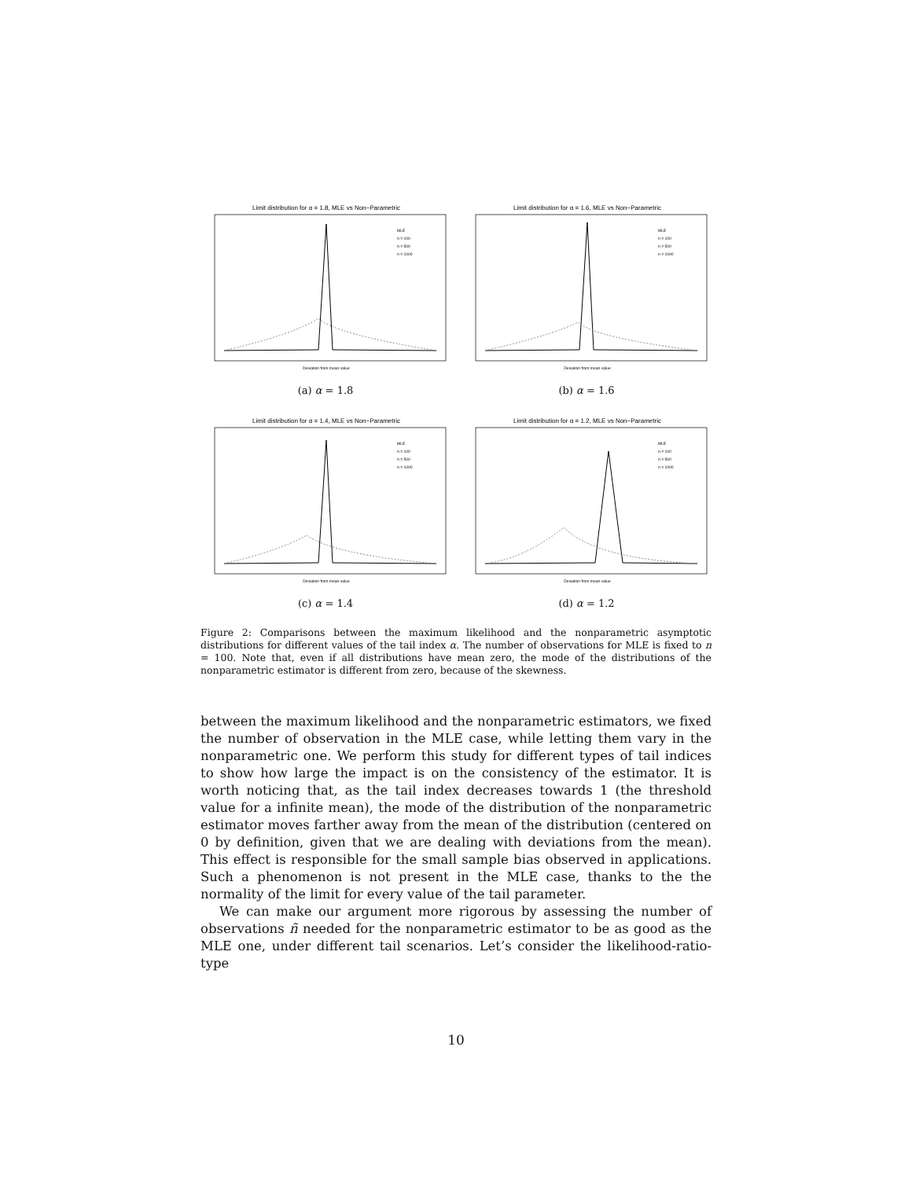Limit distribution for α = 1.8, MLE vs Non−Parametric
MLE
n = 100
n = 500
n = 1000
Deviation from mean value
(a) α = 1.8
Limit distribution for α = 1.6, MLE vs Non−Parametric
MLE
n = 100
n = 500
n = 1000
Deviation from mean value
(b) α = 1.6
Limit distribution for α = 1.4, MLE vs Non−Parametric
MLE
n = 100
n = 500
n = 1000
Deviation from mean value
(c) α = 1.4
Limit distribution for α = 1.2, MLE vs Non−Parametric
MLE
n = 100
n = 500
n = 1000
Deviation from mean value
(d) α = 1.2
Figure 2: Comparisons between the maximum likelihood and the nonparametric asymptotic distributions for different values of the tail index α. The number of observations for MLE is fixed to n = 100. Note that, even if all distributions have mean zero, the mode of the distributions of the nonparametric estimator is different from zero, because of the skewness.
between the maximum likelihood and the nonparametric estimators, we fixed the number of observation in the MLE case, while letting them vary in the nonparametric one. We perform this study for different types of tail indices to show how large the impact is on the consistency of the estimator. It is worth noticing that, as the tail index decreases towards 1 (the threshold value for a infinite mean), the mode of the distribution of the nonparametric estimator moves farther away from the mean of the distribution (centered on 0 by definition, given that we are dealing with deviations from the mean). This effect is responsible for the small sample bias observed in applications. Such a phenomenon is not present in the MLE case, thanks to the the normality of the limit for every value of the tail parameter.
We can make our argument more rigorous by assessing the number of observations ñ needed for the nonparametric estimator to be as good as the MLE one, under different tail scenarios. Let’s consider the likelihood-ratio-type
10